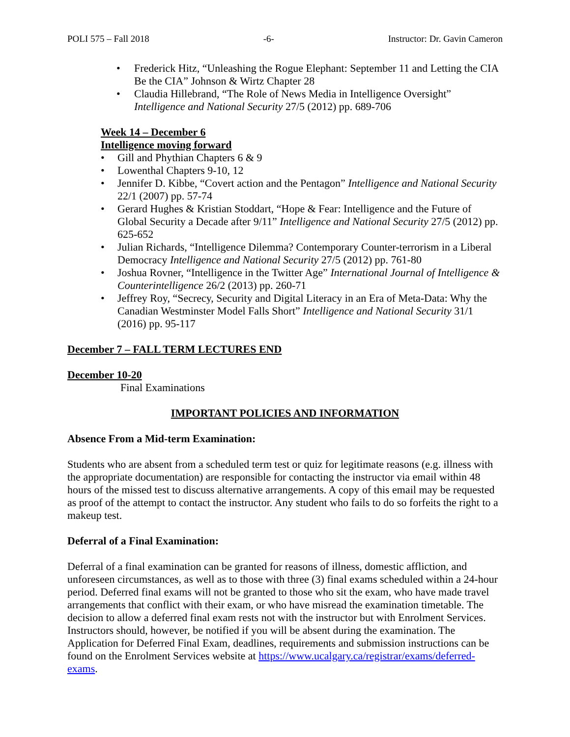POLI 575 – Fall 2018 -6- Instructor: Dr. Gavin Cameron
• Frederick Hitz, “Unleashing the Rogue Elephant: September 11 and Letting the CIA Be the CIA” Johnson & Wirtz Chapter 28
• Claudia Hillebrand, “The Role of News Media in Intelligence Oversight” Intelligence and National Security 27/5 (2012) pp. 689-706
Week 14 – December 6
Intelligence moving forward
• Gill and Phythian Chapters 6 & 9
• Lowenthal Chapters 9-10, 12
• Jennifer D. Kibbe, “Covert action and the Pentagon” Intelligence and National Security 22/1 (2007) pp. 57-74
• Gerard Hughes & Kristian Stoddart, “Hope & Fear: Intelligence and the Future of Global Security a Decade after 9/11” Intelligence and National Security 27/5 (2012) pp. 625-652
• Julian Richards, “Intelligence Dilemma? Contemporary Counter-terrorism in a Liberal Democracy Intelligence and National Security 27/5 (2012) pp. 761-80
• Joshua Rovner, “Intelligence in the Twitter Age” International Journal of Intelligence & Counterintelligence 26/2 (2013) pp. 260-71
• Jeffrey Roy, “Secrecy, Security and Digital Literacy in an Era of Meta-Data: Why the Canadian Westminster Model Falls Short” Intelligence and National Security 31/1 (2016) pp. 95-117
December 7 – FALL TERM LECTURES END
December 10-20
Final Examinations
IMPORTANT POLICIES AND INFORMATION
Absence From a Mid-term Examination:
Students who are absent from a scheduled term test or quiz for legitimate reasons (e.g. illness with the appropriate documentation) are responsible for contacting the instructor via email within 48 hours of the missed test to discuss alternative arrangements. A copy of this email may be requested as proof of the attempt to contact the instructor. Any student who fails to do so forfeits the right to a makeup test.
Deferral of a Final Examination:
Deferral of a final examination can be granted for reasons of illness, domestic affliction, and unforeseen circumstances, as well as to those with three (3) final exams scheduled within a 24-hour period. Deferred final exams will not be granted to those who sit the exam, who have made travel arrangements that conflict with their exam, or who have misread the examination timetable. The decision to allow a deferred final exam rests not with the instructor but with Enrolment Services. Instructors should, however, be notified if you will be absent during the examination. The Application for Deferred Final Exam, deadlines, requirements and submission instructions can be found on the Enrolment Services website at https://www.ucalgary.ca/registrar/exams/deferred-exams.